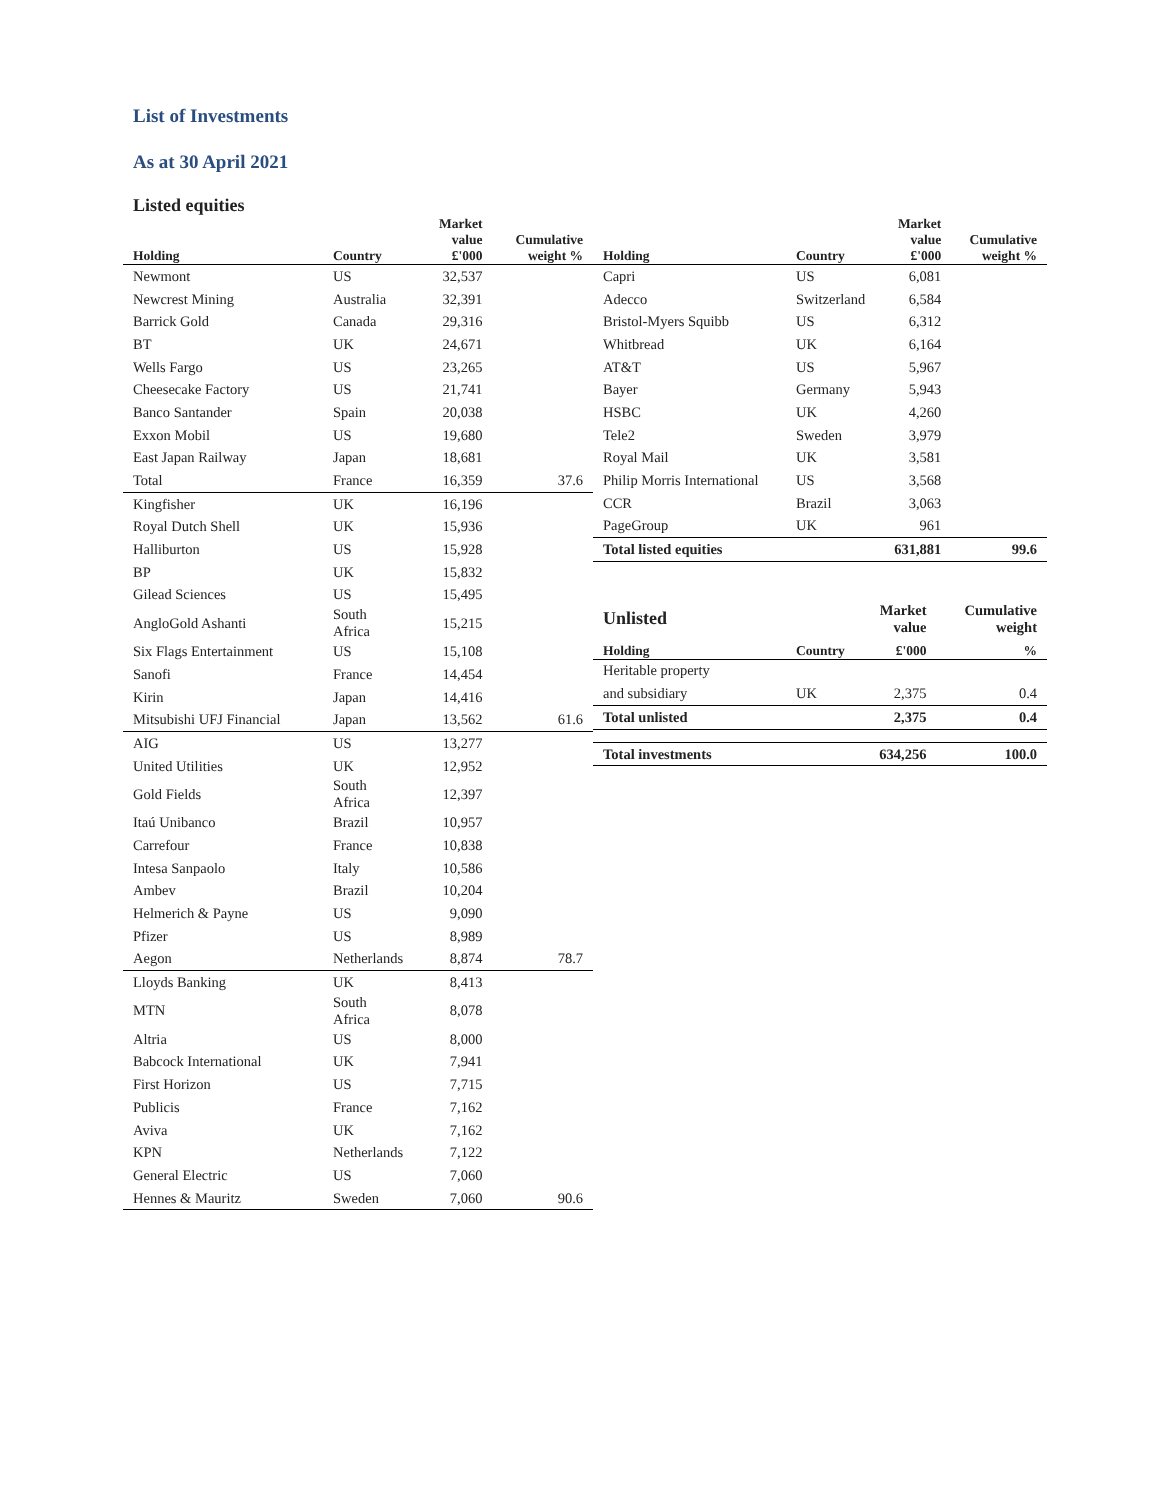List of Investments
As at 30 April 2021
Listed equities
| Holding | Country | Market value £'000 | Cumulative weight % |
| --- | --- | --- | --- |
| Newmont | US | 32,537 | |
| Newcrest Mining | Australia | 32,391 | |
| Barrick Gold | Canada | 29,316 | |
| BT | UK | 24,671 | |
| Wells Fargo | US | 23,265 | |
| Cheesecake Factory | US | 21,741 | |
| Banco Santander | Spain | 20,038 | |
| Exxon Mobil | US | 19,680 | |
| East Japan Railway | Japan | 18,681 | |
| Total | France | 16,359 | 37.6 |
| Kingfisher | UK | 16,196 | |
| Royal Dutch Shell | UK | 15,936 | |
| Halliburton | US | 15,928 | |
| BP | UK | 15,832 | |
| Gilead Sciences | US | 15,495 | |
| AngloGold Ashanti | South Africa | 15,215 | |
| Six Flags Entertainment | US | 15,108 | |
| Sanofi | France | 14,454 | |
| Kirin | Japan | 14,416 | |
| Mitsubishi UFJ Financial | Japan | 13,562 | 61.6 |
| AIG | US | 13,277 | |
| United Utilities | UK | 12,952 | |
| Gold Fields | South Africa | 12,397 | |
| Itaú Unibanco | Brazil | 10,957 | |
| Carrefour | France | 10,838 | |
| Intesa Sanpaolo | Italy | 10,586 | |
| Ambev | Brazil | 10,204 | |
| Helmerich & Payne | US | 9,090 | |
| Pfizer | US | 8,989 | |
| Aegon | Netherlands | 8,874 | 78.7 |
| Lloyds Banking | UK | 8,413 | |
| MTN | South Africa | 8,078 | |
| Altria | US | 8,000 | |
| Babcock International | UK | 7,941 | |
| First Horizon | US | 7,715 | |
| Publicis | France | 7,162 | |
| Aviva | UK | 7,162 | |
| KPN | Netherlands | 7,122 | |
| General Electric | US | 7,060 | |
| Hennes & Mauritz | Sweden | 7,060 | 90.6 |
| Holding | Country | Market value £'000 | Cumulative weight % |
| --- | --- | --- | --- |
| Capri | US | 6,081 | |
| Adecco | Switzerland | 6,584 | |
| Bristol-Myers Squibb | US | 6,312 | |
| Whitbread | UK | 6,164 | |
| AT&T | US | 5,967 | |
| Bayer | Germany | 5,943 | |
| HSBC | UK | 4,260 | |
| Tele2 | Sweden | 3,979 | |
| Royal Mail | UK | 3,581 | |
| Philip Morris International | US | 3,568 | |
| CCR | Brazil | 3,063 | |
| PageGroup | UK | 961 | |
| Total listed equities | | 631,881 | 99.6 |
| Unlisted | | Market value | Cumulative weight |
| Holding | Country | £'000 | % |
| Heritable property | | | |
| and subsidiary | UK | 2,375 | 0.4 |
| Total unlisted | | 2,375 | 0.4 |
| Total investments | | 634,256 | 100.0 |